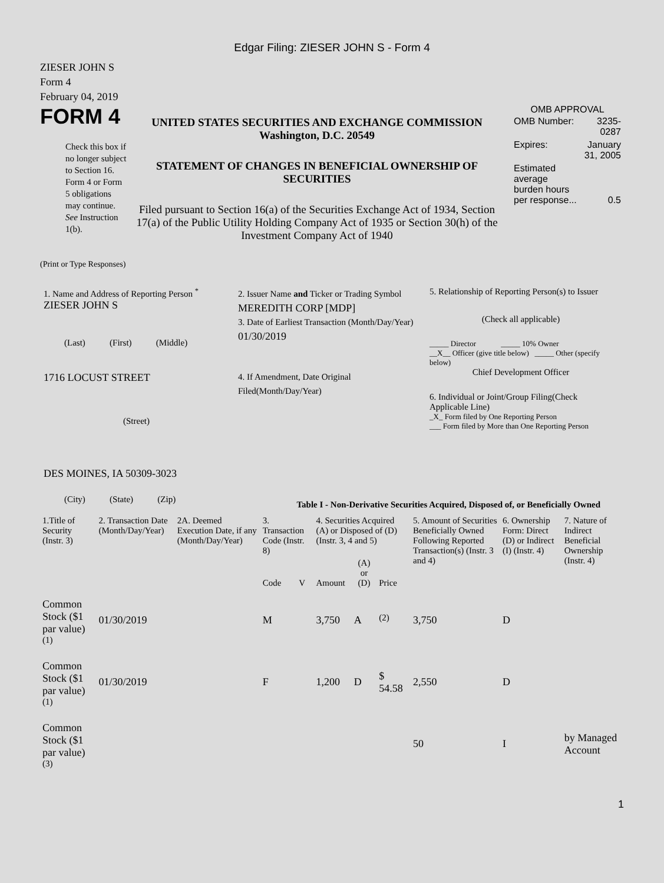Edgar Filing: ZIESER JOHN S - Form 4
ZIESER JOHN S
Form 4
February 04, 2019
FORM 4
Check this box if no longer subject to Section 16. Form 4 or Form 5 obligations may continue. See Instruction 1(b).
UNITED STATES SECURITIES AND EXCHANGE COMMISSION
Washington, D.C. 20549
STATEMENT OF CHANGES IN BENEFICIAL OWNERSHIP OF SECURITIES
Filed pursuant to Section 16(a) of the Securities Exchange Act of 1934, Section 17(a) of the Public Utility Holding Company Act of 1935 or Section 30(h) of the Investment Company Act of 1940
OMB APPROVAL
| OMB Number: | 3235-0287 |
| Expires: | January 31, 2005 |
| Estimated average burden hours per response... | 0.5 |
(Print or Type Responses)
1. Name and Address of Reporting Person <sup>*</sup>
ZIESER JOHN S
(Last) (First) (Middle)
1716 LOCUST STREET
(Street)
DES MOINES, IA 50309-3023
(City) (State) (Zip)
2. Issuer Name and Ticker or Trading Symbol
MEREDITH CORP [MDP]
3. Date of Earliest Transaction (Month/Day/Year)
01/30/2019
4. If Amendment, Date Original Filed(Month/Day/Year)
5. Relationship of Reporting Person(s) to Issuer
(Check all applicable)
_____ Director _____ 10% Owner
__X__ Officer (give title below) _____ Other (specify below)
Chief Development Officer
6. Individual or Joint/Group Filing(Check Applicable Line)
_X_ Form filed by One Reporting Person
___ Form filed by More than One Reporting Person
Table I - Non-Derivative Securities Acquired, Disposed of, or Beneficially Owned
| 1.Title of Security (Instr. 3) | 2. Transaction Date (Month/Day/Year) | 2A. Deemed Execution Date, if any (Month/Day/Year) | 3. Transaction Code (Instr. 8) | | 4. Securities Acquired (A) or Disposed of (D) (Instr. 3, 4 and 5) | | | 5. Amount of Securities Beneficially Owned Following Reported Transaction(s) (Instr. 3 and 4) | 6. Ownership Form: Direct (D) or Indirect (I) (Instr. 4) | 7. Nature of Indirect Beneficial Ownership (Instr. 4) |
| | | | Code | V | Amount | (A) or (D) | Price | | | |
| Common Stock ($1 par value) <sup>(1)</sup> | 01/30/2019 | | M | | 3,750 | A | <sup>(2)</sup> | 3,750 | D | |
| Common Stock ($1 par value) <sup>(1)</sup> | 01/30/2019 | | F | | 1,200 | D | $ 54.58 | 2,550 | D | |
| Common Stock ($1 par value) <sup>(3)</sup> | | | | | | | | 50 | I | by Managed Account |
1